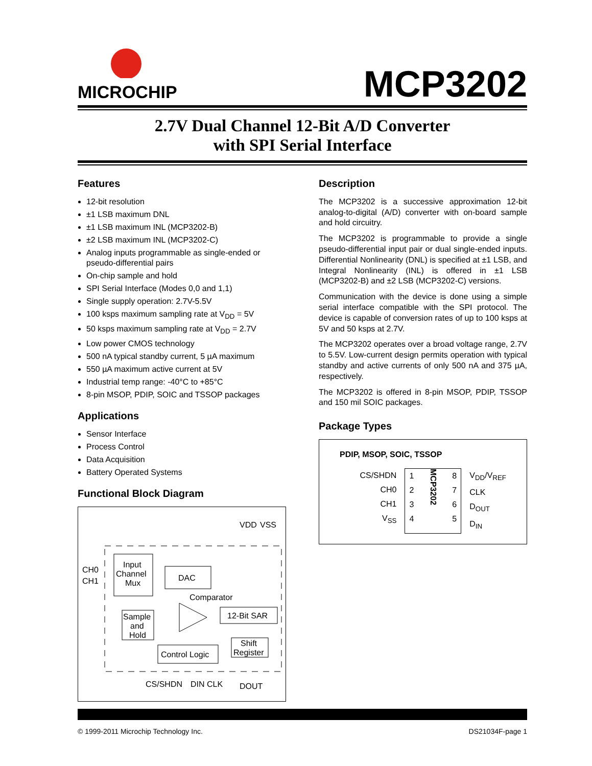MICROCHIP
MCP3202
2.7V Dual Channel 12-Bit A/D Converter
with SPI Serial Interface
Features
12-bit resolution
±1 LSB maximum DNL
±1 LSB maximum INL (MCP3202-B)
±2 LSB maximum INL (MCP3202-C)
Analog inputs programmable as single-ended or pseudo-differential pairs
On-chip sample and hold
SPI Serial Interface (Modes 0,0 and 1,1)
Single supply operation: 2.7V-5.5V
100 ksps maximum sampling rate at V<sub>DD</sub> = 5V
50 ksps maximum sampling rate at V<sub>DD</sub> = 2.7V
Low power CMOS technology
500 nA typical standby current, 5 µA maximum
550 µA maximum active current at 5V
Industrial temp range: -40°C to +85°C
8-pin MSOP, PDIP, SOIC and TSSOP packages
Applications
Sensor Interface
Process Control
Data Acquisition
Battery Operated Systems
Functional Block Diagram
VDD
VSS
CH0
CH1
Input
Channel
Mux
DAC
Comparator
12-Bit SAR
Sample
and
Hold
Control Logic
Shift
Register
CS/SHDN
DIN
CLK
DOUT
Description
The MCP3202 is a successive approximation 12-bit analog-to-digital (A/D) converter with on-board sample and hold circuitry.
The MCP3202 is programmable to provide a single pseudo-differential input pair or dual single-ended inputs. Differential Nonlinearity (DNL) is specified at ±1 LSB, and Integral Nonlinearity (INL) is offered in ±1 LSB (MCP3202-B) and ±2 LSB (MCP3202-C) versions.
Communication with the device is done using a simple serial interface compatible with the SPI protocol. The device is capable of conversion rates of up to 100 ksps at 5V and 50 ksps at 2.7V.
The MCP3202 operates over a broad voltage range, 2.7V to 5.5V. Low-current design permits operation with typical standby and active currents of only 500 nA and 375 µA, respectively.
The MCP3202 is offered in 8-pin MSOP, PDIP, TSSOP and 150 mil SOIC packages.
Package Types
PDIP, MSOP, SOIC, TSSOP
CS/SHDN
CH0
CH1
V<sub>SS</sub>
1
2
3
4 MCP3202 8
7
6
5
V<sub>DD</sub>/V<sub>REF</sub>
CLK
D<sub>OUT</sub>
D<sub>IN</sub>
© 1999-2011 Microchip Technology Inc. DS21034F-page 1